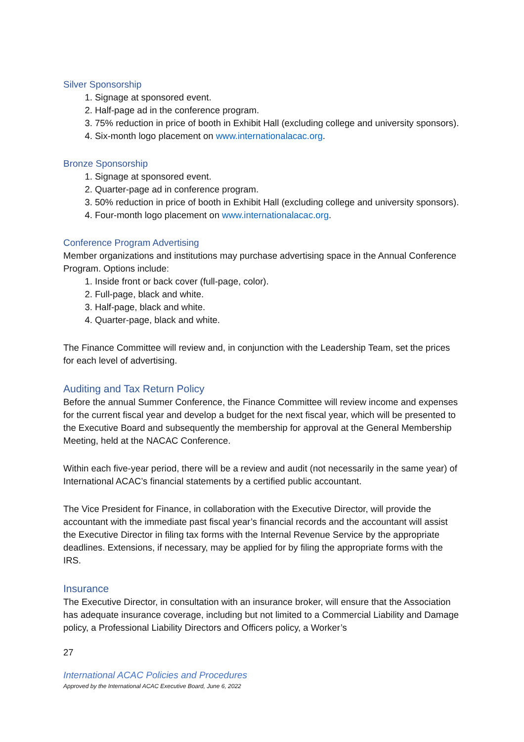Silver Sponsorship
1. Signage at sponsored event.
2. Half-page ad in the conference program.
3. 75% reduction in price of booth in Exhibit Hall (excluding college and university sponsors).
4. Six-month logo placement on www.internationalacac.org.
Bronze Sponsorship
1. Signage at sponsored event.
2. Quarter-page ad in conference program.
3. 50% reduction in price of booth in Exhibit Hall (excluding college and university sponsors).
4. Four-month logo placement on www.internationalacac.org.
Conference Program Advertising
Member organizations and institutions may purchase advertising space in the Annual Conference Program. Options include:
1. Inside front or back cover (full-page, color).
2. Full-page, black and white.
3. Half-page, black and white.
4. Quarter-page, black and white.
The Finance Committee will review and, in conjunction with the Leadership Team, set the prices for each level of advertising.
Auditing and Tax Return Policy
Before the annual Summer Conference, the Finance Committee will review income and expenses for the current fiscal year and develop a budget for the next fiscal year, which will be presented to the Executive Board and subsequently the membership for approval at the General Membership Meeting, held at the NACAC Conference.
Within each five-year period, there will be a review and audit (not necessarily in the same year) of International ACAC’s financial statements by a certified public accountant.
The Vice President for Finance, in collaboration with the Executive Director, will provide the accountant with the immediate past fiscal year’s financial records and the accountant will assist the Executive Director in filing tax forms with the Internal Revenue Service by the appropriate deadlines. Extensions, if necessary, may be applied for by filing the appropriate forms with the IRS.
Insurance
The Executive Director, in consultation with an insurance broker, will ensure that the Association has adequate insurance coverage, including but not limited to a Commercial Liability and Damage policy, a Professional Liability Directors and Officers policy, a Worker’s
27
International ACAC Policies and Procedures
Approved by the International ACAC Executive Board, June 6, 2022